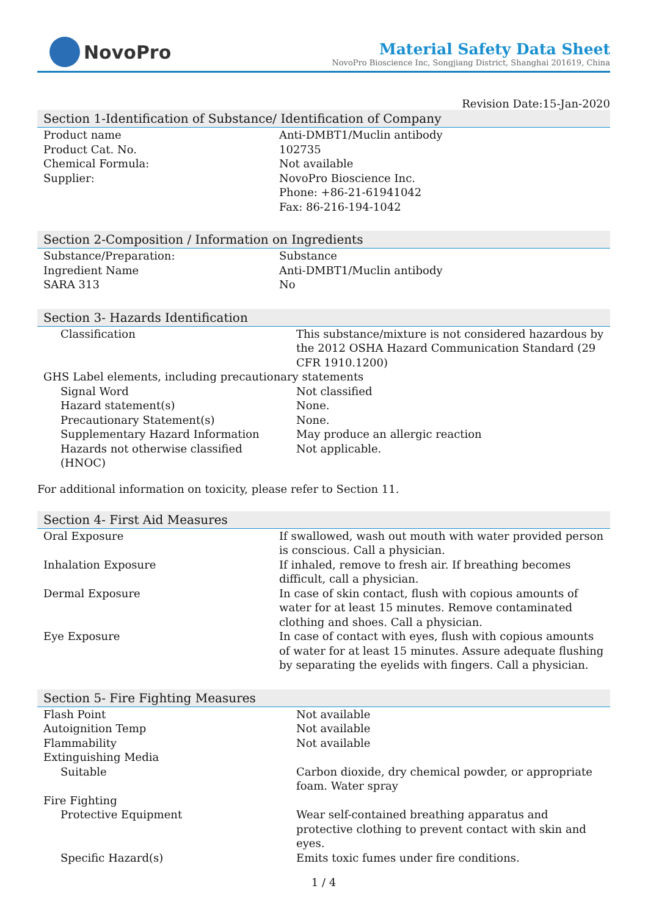NovoPro
Material Safety Data Sheet
NovoPro Bioscience Inc, Songjiang District, Shanghai 201619, China
Revision Date:15-Jan-2020
Section 1-Identification of Substance/ Identification of Company
| Product name | Anti-DMBT1/Muclin antibody |
| Product Cat. No. | 102735 |
| Chemical Formula: | Not available |
| Supplier: | NovoPro Bioscience Inc. Phone: +86-21-61941042 Fax: 86-216-194-1042 |
Section 2-Composition / Information on Ingredients
| Substance/Preparation: | Substance |
| Ingredient Name | Anti-DMBT1/Muclin antibody |
| SARA 313 | No |
Section 3- Hazards Identification
| Classification | This substance/mixture is not considered hazardous by the 2012 OSHA Hazard Communication Standard (29 CFR 1910.1200) |
| GHS Label elements, including precautionary statements | |
| Signal Word | Not classified |
| Hazard statement(s) | None. |
| Precautionary Statement(s) | None. |
| Supplementary Hazard Information | May produce an allergic reaction |
| Hazards not otherwise classified (HNOC) | Not applicable. |
For additional information on toxicity, please refer to Section 11.
Section 4- First Aid Measures
| Oral Exposure | If swallowed, wash out mouth with water provided person is conscious. Call a physician. |
| Inhalation Exposure | If inhaled, remove to fresh air. If breathing becomes difficult, call a physician. |
| Dermal Exposure | In case of skin contact, flush with copious amounts of water for at least 15 minutes. Remove contaminated clothing and shoes. Call a physician. |
| Eye Exposure | In case of contact with eyes, flush with copious amounts of water for at least 15 minutes. Assure adequate flushing by separating the eyelids with fingers. Call a physician. |
Section 5- Fire Fighting Measures
| Flash Point | Not available |
| Autoignition Temp | Not available |
| Flammability | Not available |
| Extinguishing Media | |
| Suitable | Carbon dioxide, dry chemical powder, or appropriate foam. Water spray |
| Fire Fighting | |
| Protective Equipment | Wear self-contained breathing apparatus and protective clothing to prevent contact with skin and eyes. |
| Specific Hazard(s) | Emits toxic fumes under fire conditions. |
1 / 4